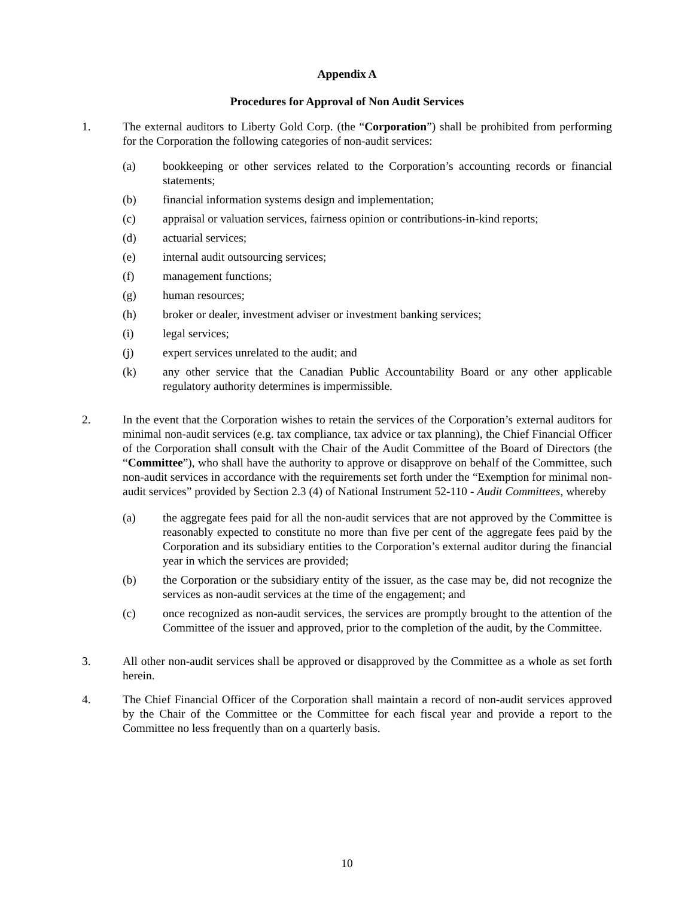Appendix A
Procedures for Approval of Non Audit Services
1. The external auditors to Liberty Gold Corp. (the “Corporation”) shall be prohibited from performing for the Corporation the following categories of non-audit services:
(a) bookkeeping or other services related to the Corporation’s accounting records or financial statements;
(b) financial information systems design and implementation;
(c) appraisal or valuation services, fairness opinion or contributions-in-kind reports;
(d) actuarial services;
(e) internal audit outsourcing services;
(f) management functions;
(g) human resources;
(h) broker or dealer, investment adviser or investment banking services;
(i) legal services;
(j) expert services unrelated to the audit; and
(k) any other service that the Canadian Public Accountability Board or any other applicable regulatory authority determines is impermissible.
2. In the event that the Corporation wishes to retain the services of the Corporation’s external auditors for minimal non-audit services (e.g. tax compliance, tax advice or tax planning), the Chief Financial Officer of the Corporation shall consult with the Chair of the Audit Committee of the Board of Directors (the “Committee”), who shall have the authority to approve or disapprove on behalf of the Committee, such non-audit services in accordance with the requirements set forth under the “Exemption for minimal non-audit services” provided by Section 2.3 (4) of National Instrument 52-110 - Audit Committees, whereby
(a) the aggregate fees paid for all the non-audit services that are not approved by the Committee is reasonably expected to constitute no more than five per cent of the aggregate fees paid by the Corporation and its subsidiary entities to the Corporation’s external auditor during the financial year in which the services are provided;
(b) the Corporation or the subsidiary entity of the issuer, as the case may be, did not recognize the services as non-audit services at the time of the engagement; and
(c) once recognized as non-audit services, the services are promptly brought to the attention of the Committee of the issuer and approved, prior to the completion of the audit, by the Committee.
3. All other non-audit services shall be approved or disapproved by the Committee as a whole as set forth herein.
4. The Chief Financial Officer of the Corporation shall maintain a record of non-audit services approved by the Chair of the Committee or the Committee for each fiscal year and provide a report to the Committee no less frequently than on a quarterly basis.
10